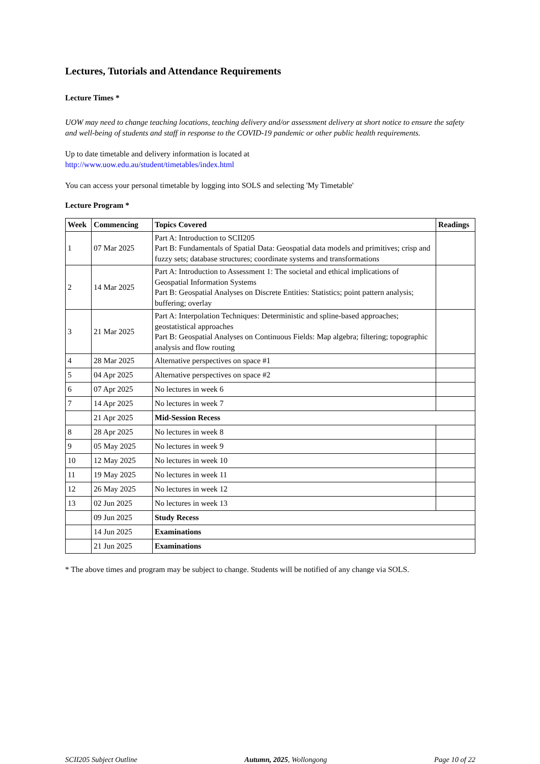Lectures, Tutorials and Attendance Requirements
Lecture Times *
UOW may need to change teaching locations, teaching delivery and/or assessment delivery at short notice to ensure the safety and well-being of students and staff in response to the COVID-19 pandemic or other public health requirements.
Up to date timetable and delivery information is located at
http://www.uow.edu.au/student/timetables/index.html
You can access your personal timetable by logging into SOLS and selecting 'My Timetable'
Lecture Program *
| Week | Commencing | Topics Covered | Readings |
| --- | --- | --- | --- |
| 1 | 07 Mar 2025 | Part A: Introduction to SCII205 Part B: Fundamentals of Spatial Data: Geospatial data models and primitives; crisp and fuzzy sets; database structures; coordinate systems and transformations | |
| 2 | 14 Mar 2025 | Part A: Introduction to Assessment 1: The societal and ethical implications of Geospatial Information Systems Part B: Geospatial Analyses on Discrete Entities: Statistics; point pattern analysis; buffering; overlay | |
| 3 | 21 Mar 2025 | Part A: Interpolation Techniques: Deterministic and spline-based approaches; geostatistical approaches Part B: Geospatial Analyses on Continuous Fields: Map algebra; filtering; topographic analysis and flow routing | |
| 4 | 28 Mar 2025 | Alternative perspectives on space #1 | |
| 5 | 04 Apr 2025 | Alternative perspectives on space #2 | |
| 6 | 07 Apr 2025 | No lectures in week 6 | |
| 7 | 14 Apr 2025 | No lectures in week 7 | |
| | 21 Apr 2025 | Mid-Session Recess | |
| 8 | 28 Apr 2025 | No lectures in week 8 | |
| 9 | 05 May 2025 | No lectures in week 9 | |
| 10 | 12 May 2025 | No lectures in week 10 | |
| 11 | 19 May 2025 | No lectures in week 11 | |
| 12 | 26 May 2025 | No lectures in week 12 | |
| 13 | 02 Jun 2025 | No lectures in week 13 | |
| | 09 Jun 2025 | Study Recess | |
| | 14 Jun 2025 | Examinations | |
| | 21 Jun 2025 | Examinations | |
* The above times and program may be subject to change. Students will be notified of any change via SOLS.
SCII205 Subject Outline Autumn, 2025, Wollongong Page 10 of 22